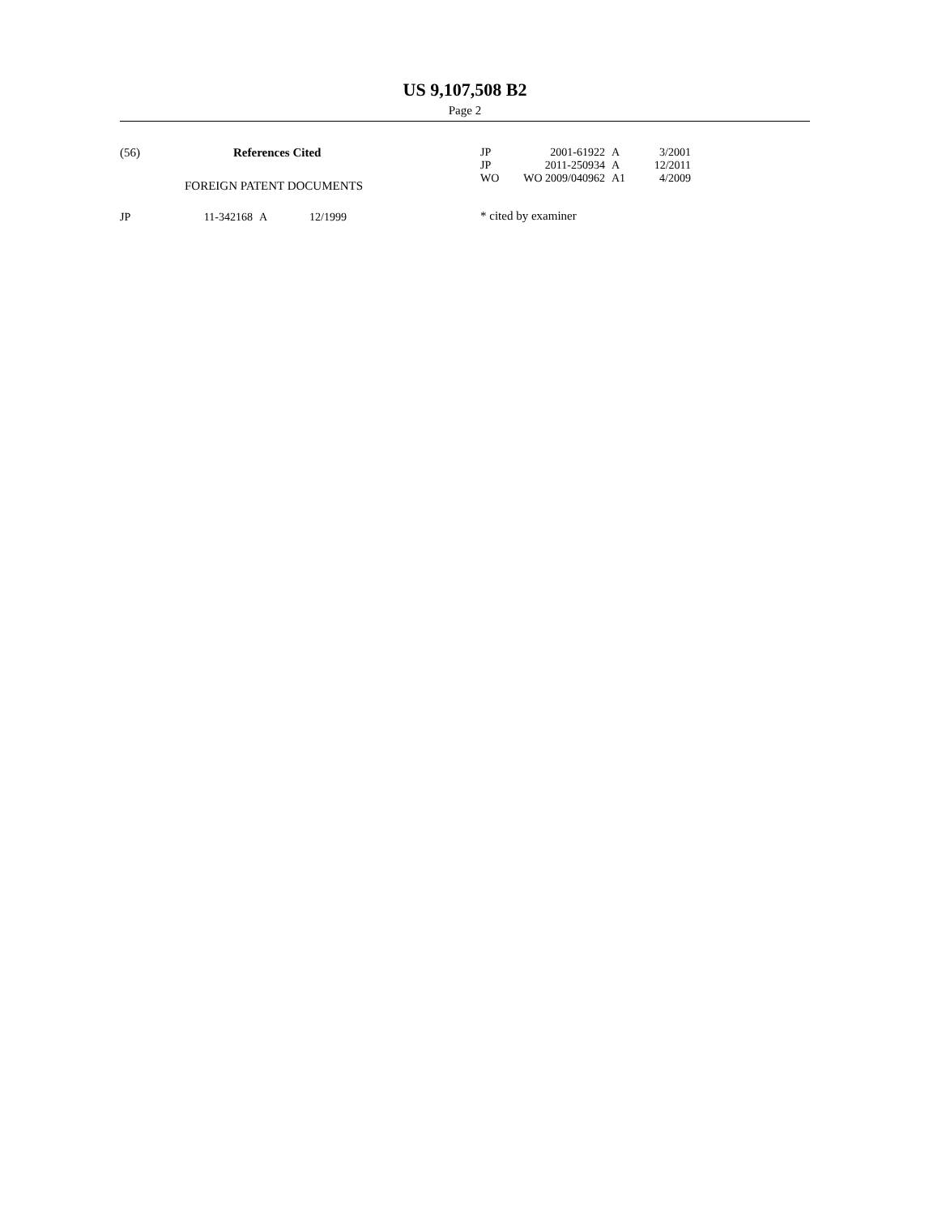US 9,107,508 B2
Page 2
(56) References Cited
FOREIGN PATENT DOCUMENTS
| JP | 11-342168 | A | 12/1999 |
| JP | 2001-61922 | A | 3/2001 |
| JP | 2011-250934 | A | 12/2011 |
| WO | WO 2009/040962 | A1 | 4/2009 |
* cited by examiner